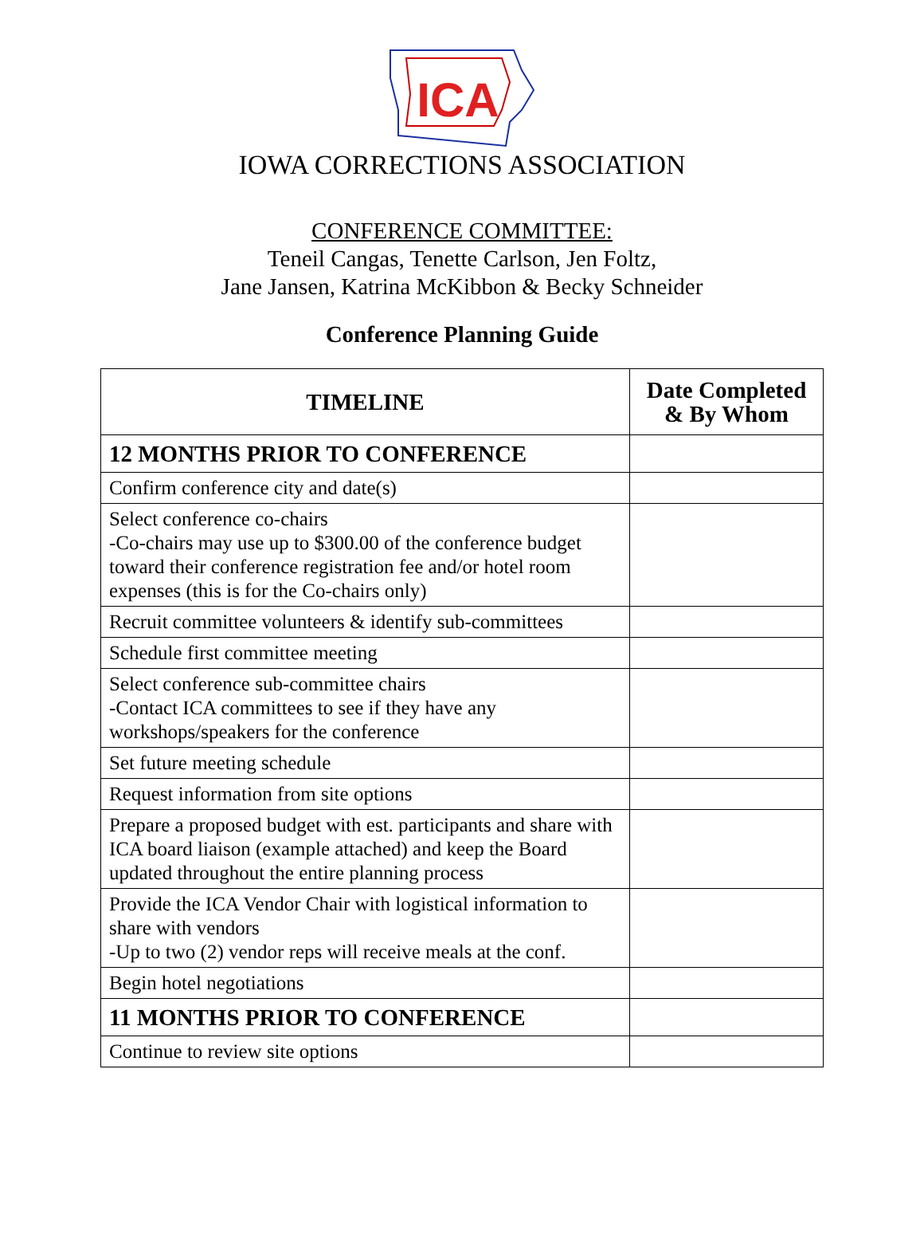ICA
IOWA CORRECTIONS ASSOCIATION
CONFERENCE COMMITTEE:
Teneil Cangas, Tenette Carlson, Jen Foltz,
Jane Jansen, Katrina McKibbon & Becky Schneider
Conference Planning Guide
| TIMELINE | Date Completed & By Whom |
| --- | --- |
| 12 MONTHS PRIOR TO CONFERENCE | |
| Confirm conference city and date(s) | |
| Select conference co-chairs -Co-chairs may use up to $300.00 of the conference budget toward their conference registration fee and/or hotel room expenses (this is for the Co-chairs only) | |
| Recruit committee volunteers & identify sub-committees | |
| Schedule first committee meeting | |
| Select conference sub-committee chairs -Contact ICA committees to see if they have any workshops/speakers for the conference | |
| Set future meeting schedule | |
| Request information from site options | |
| Prepare a proposed budget with est. participants and share with ICA board liaison (example attached) and keep the Board updated throughout the entire planning process | |
| Provide the ICA Vendor Chair with logistical information to share with vendors -Up to two (2) vendor reps will receive meals at the conf. | |
| Begin hotel negotiations | |
| 11 MONTHS PRIOR TO CONFERENCE | |
| Continue to review site options | |